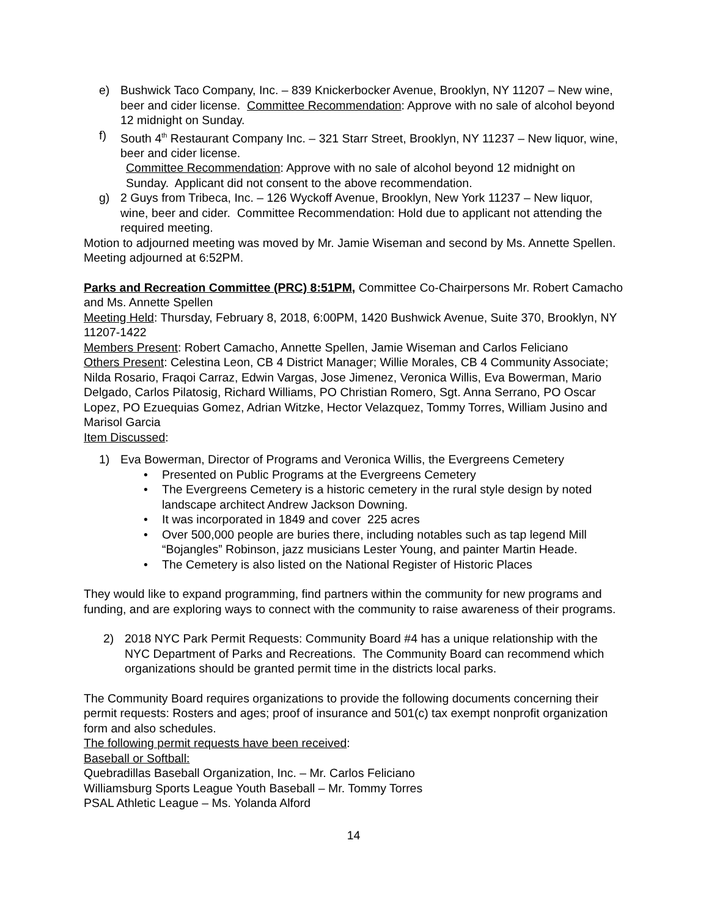e) Bushwick Taco Company, Inc. – 839 Knickerbocker Avenue, Brooklyn, NY 11207 – New wine, beer and cider license. Committee Recommendation: Approve with no sale of alcohol beyond 12 midnight on Sunday.
f) South 4<sup>th</sup> Restaurant Company Inc. – 321 Starr Street, Brooklyn, NY 11237 – New liquor, wine, beer and cider license.
Committee Recommendation: Approve with no sale of alcohol beyond 12 midnight on Sunday. Applicant did not consent to the above recommendation.
g) 2 Guys from Tribeca, Inc. – 126 Wyckoff Avenue, Brooklyn, New York 11237 – New liquor, wine, beer and cider. Committee Recommendation: Hold due to applicant not attending the required meeting.
Motion to adjourned meeting was moved by Mr. Jamie Wiseman and second by Ms. Annette Spellen. Meeting adjourned at 6:52PM.
Parks and Recreation Committee (PRC) 8:51PM, Committee Co-Chairpersons Mr. Robert Camacho and Ms. Annette Spellen
Meeting Held: Thursday, February 8, 2018, 6:00PM, 1420 Bushwick Avenue, Suite 370, Brooklyn, NY 11207-1422
Members Present: Robert Camacho, Annette Spellen, Jamie Wiseman and Carlos Feliciano
Others Present: Celestina Leon, CB 4 District Manager; Willie Morales, CB 4 Community Associate; Nilda Rosario, Fraqoi Carraz, Edwin Vargas, Jose Jimenez, Veronica Willis, Eva Bowerman, Mario Delgado, Carlos Pilatosig, Richard Williams, PO Christian Romero, Sgt. Anna Serrano, PO Oscar Lopez, PO Ezuequias Gomez, Adrian Witzke, Hector Velazquez, Tommy Torres, William Jusino and Marisol Garcia
Item Discussed:
1) Eva Bowerman, Director of Programs and Veronica Willis, the Evergreens Cemetery
• Presented on Public Programs at the Evergreens Cemetery
• The Evergreens Cemetery is a historic cemetery in the rural style design by noted landscape architect Andrew Jackson Downing.
• It was incorporated in 1849 and cover 225 acres
• Over 500,000 people are buries there, including notables such as tap legend Mill “Bojangles” Robinson, jazz musicians Lester Young, and painter Martin Heade.
• The Cemetery is also listed on the National Register of Historic Places
They would like to expand programming, find partners within the community for new programs and funding, and are exploring ways to connect with the community to raise awareness of their programs.
2) 2018 NYC Park Permit Requests: Community Board #4 has a unique relationship with the NYC Department of Parks and Recreations. The Community Board can recommend which organizations should be granted permit time in the districts local parks.
The Community Board requires organizations to provide the following documents concerning their permit requests: Rosters and ages; proof of insurance and 501(c) tax exempt nonprofit organization form and also schedules.
The following permit requests have been received:
Baseball or Softball:
Quebradillas Baseball Organization, Inc. – Mr. Carlos Feliciano
Williamsburg Sports League Youth Baseball – Mr. Tommy Torres
PSAL Athletic League – Ms. Yolanda Alford
14